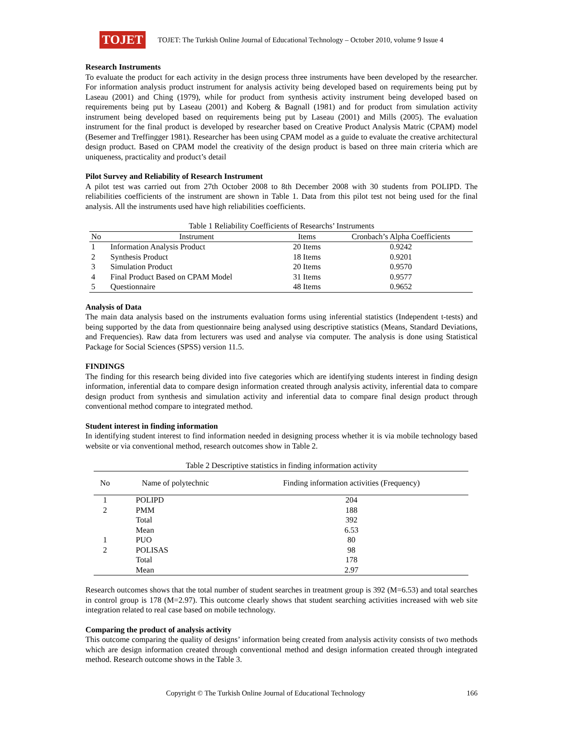TOJET
TOJET: The Turkish Online Journal of Educational Technology – October 2010, volume 9 Issue 4
Research Instruments
To evaluate the product for each activity in the design process three instruments have been developed by the researcher. For information analysis product instrument for analysis activity being developed based on requirements being put by Laseau (2001) and Ching (1979), while for product from synthesis activity instrument being developed based on requirements being put by Laseau (2001) and Koberg & Bagnall (1981) and for product from simulation activity instrument being developed based on requirements being put by Laseau (2001) and Mills (2005). The evaluation instrument for the final product is developed by researcher based on Creative Product Analysis Matric (CPAM) model (Besemer and Treffingger 1981). Researcher has been using CPAM model as a guide to evaluate the creative architectural design product. Based on CPAM model the creativity of the design product is based on three main criteria which are uniqueness, practicality and product’s detail
Pilot Survey and Reliability of Research Instrument
A pilot test was carried out from 27th October 2008 to 8th December 2008 with 30 students from POLIPD. The reliabilities coefficients of the instrument are shown in Table 1. Data from this pilot test not being used for the final analysis. All the instruments used have high reliabilities coefficients.
Table 1 Reliability Coefficients of Researchs’ Instruments
| No | Instrument | Items | Cronbach’s Alpha Coefficients |
| --- | --- | --- | --- |
| 1 | Information Analysis Product | 20 Items | 0.9242 |
| 2 | Synthesis Product | 18 Items | 0.9201 |
| 3 | Simulation Product | 20 Items | 0.9570 |
| 4 | Final Product Based on CPAM Model | 31 Items | 0.9577 |
| 5 | Questionnaire | 48 Items | 0.9652 |
Analysis of Data
The main data analysis based on the instruments evaluation forms using inferential statistics (Independent t-tests) and being supported by the data from questionnaire being analysed using descriptive statistics (Means, Standard Deviations, and Frequencies). Raw data from lecturers was used and analyse via computer. The analysis is done using Statistical Package for Social Sciences (SPSS) version 11.5.
FINDINGS
The finding for this research being divided into five categories which are identifying students interest in finding design information, inferential data to compare design information created through analysis activity, inferential data to compare design product from synthesis and simulation activity and inferential data to compare final design product through conventional method compare to integrated method.
Student interest in finding information
In identifying student interest to find information needed in designing process whether it is via mobile technology based website or via conventional method, research outcomes show in Table 2.
Table 2 Descriptive statistics in finding information activity
| No | Name of polytechnic | Finding information activities (Frequency) |
| --- | --- | --- |
| 1 | POLIPD | 204 |
| 2 | PMM | 188 |
| | Total | 392 |
| | Mean | 6.53 |
| 1 | PUO | 80 |
| 2 | POLISAS | 98 |
| | Total | 178 |
| | Mean | 2.97 |
Research outcomes shows that the total number of student searches in treatment group is 392 (M=6.53) and total searches in control group is 178 (M=2.97). This outcome clearly shows that student searching activities increased with web site integration related to real case based on mobile technology.
Comparing the product of analysis activity
This outcome comparing the quality of designs’ information being created from analysis activity consists of two methods which are design information created through conventional method and design information created through integrated method. Research outcome shows in the Table 3.
Copyright © The Turkish Online Journal of Educational Technology 166